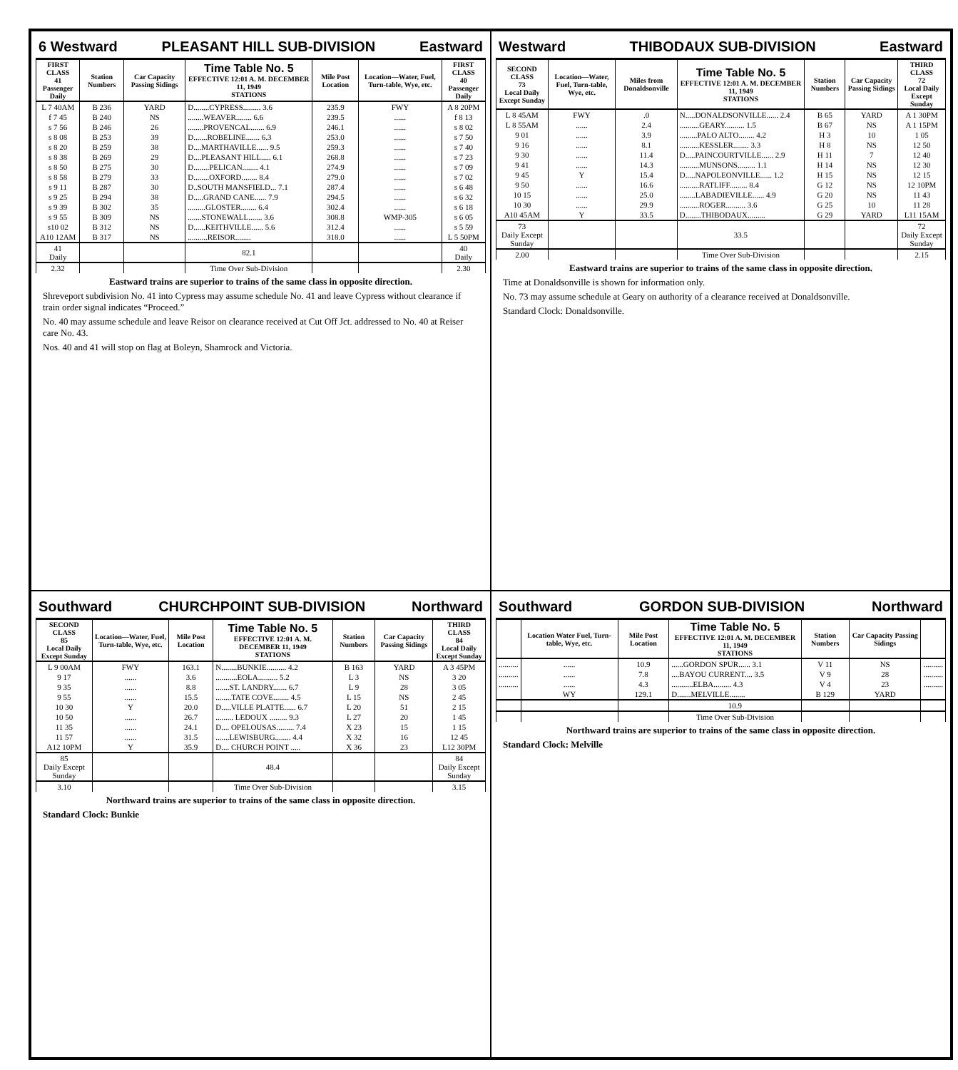6 Westward PLEASANT HILL SUB-DIVISION Eastward
| FIRST CLASS 41 Passenger Daily | Station Numbers | Car Capacity Passing Sidings | Time Table No. 5 EFFECTIVE 12:01 A. M. DECEMBER 11, 1949 STATIONS | Mile Post Location | Location—Water, Fuel, Turn-table, Wye, etc. | FIRST CLASS 40 Passenger Daily |
| --- | --- | --- | --- | --- | --- | --- |
| L 7 40AM | B 236 | YARD | D........CYPRESS......... 3.6 | 235.9 | FWY | A 8 20PM |
| f 7 45 | B 240 | NS | ........WEAVER........ 6.6 | 239.5 | ...... | f 8 13 |
| s 7 56 | B 246 | 26 | ........PROVENCAL....... 6.9 | 246.1 | ...... | s 8 02 |
| s 8 08 | B 253 | 39 | D.......ROBELINE....... 6.3 | 253.0 | ...... | s 7 50 |
| s 8 20 | B 259 | 38 | D....MARTHAVILLE...... 9.5 | 259.3 | ...... | s 7 40 |
| s 8 38 | B 269 | 29 | D....PLEASANT HILL..... 6.1 | 268.8 | ...... | s 7 23 |
| s 8 50 | B 275 | 30 | D........PELICAN........ 4.1 | 274.9 | ...... | s 7 09 |
| s 8 58 | B 279 | 33 | D........OXFORD........ 8.4 | 279.0 | ...... | s 7 02 |
| s 9 11 | B 287 | 30 | D..SOUTH MANSFIELD... 7.1 | 287.4 | ...... | s 6 48 |
| s 9 25 | B 294 | 38 | D.....GRAND CANE...... 7.9 | 294.5 | ...... | s 6 32 |
| s 9 39 | B 302 | 35 | .........GLOSTER........ 6.4 | 302.4 | ...... | s 6 18 |
| s 9 55 | B 309 | NS | .......STONEWALL....... 3.6 | 308.8 | WMP-305 | s 6 05 |
| s10 02 | B 312 | NS | D......KEITHVILLE...... 5.6 | 312.4 | ...... | s 5 59 |
| A10 12AM | B 317 | NS | ..........REISOR........ | 318.0 | ...... | L 5 50PM |
| 41 Daily | | | 82.1 | | | 40 Daily |
| 2.32 | | | Time Over Sub-Division | | | 2.30 |
Eastward trains are superior to trains of the same class in opposite direction.
Shreveport subdivision No. 41 into Cypress may assume schedule No. 41 and leave Cypress without clearance if train order signal indicates “Proceed.”
No. 40 may assume schedule and leave Reisor on clearance received at Cut Off Jct. addressed to No. 40 at Reiser care No. 43.
Nos. 40 and 41 will stop on flag at Boleyn, Shamrock and Victoria.
Westward THIBODAUX SUB-DIVISION Eastward
| SECOND CLASS 73 Local Daily Except Sunday | Location—Water, Fuel, Turn-table, Wye, etc. | Miles from Donaldsonville | Time Table No. 5 EFFECTIVE 12:01 A. M. DECEMBER 11, 1949 STATIONS | Station Numbers | Car Capacity Passing Sidings | THIRD CLASS 72 Local Daily Except Sunday |
| --- | --- | --- | --- | --- | --- | --- |
| L 8 45AM | FWY | .0 | N.....DONALDSONVILLE...... 2.4 | B 65 | YARD | A 1 30PM |
| L 8 55AM | ...... | 2.4 | ..........GEARY.......... 1.5 | B 67 | NS | A 1 15PM |
| 9 01 | ...... | 3.9 | .........PALO ALTO........ 4.2 | H 3 | 10 | 1 05 |
| 9 16 | ...... | 8.1 | ..........KESSLER........ 3.3 | H 8 | NS | 12 50 |
| 9 30 | ...... | 11.4 | D.....PAINCOURTVILLE...... 2.9 | H 11 | 7 | 12 40 |
| 9 41 | ...... | 14.3 | ..........MUNSONS......... 1.1 | H 14 | NS | 12 30 |
| 9 45 | Y | 15.4 | D.....NAPOLEONVILLE...... 1.2 | H 15 | NS | 12 15 |
| 9 50 | ...... | 16.6 | ..........RATLIFF......... 8.4 | G 12 | NS | 12 10PM |
| 10 15 | ...... | 25.0 | ........LABADIEVILLE...... 4.9 | G 20 | NS | 11 43 |
| 10 30 | ...... | 29.9 | ..........ROGER.......... 3.6 | G 25 | 10 | 11 28 |
| A10 45AM | Y | 33.5 | D........THIBODAUX......... | G 29 | YARD | L11 15AM |
| 73 Daily Except Sunday | | | 33.5 | | | 72 Daily Except Sunday |
| 2.00 | | | Time Over Sub-Division | | | 2.15 |
Eastward trains are superior to trains of the same class in opposite direction.
Time at Donaldsonville is shown for information only.
No. 73 may assume schedule at Geary on authority of a clearance received at Donaldsonville.
Standard Clock: Donaldsonville.
Southward CHURCHPOINT SUB-DIVISION Northward
| SECOND CLASS 85 Local Daily Except Sunday | Location—Water, Fuel, Turn-table, Wye, etc. | Mile Post Location | Time Table No. 5 EFFECTIVE 12:01 A. M. DECEMBER 11, 1949 STATIONS | Station Numbers | Car Capacity Passing Sidings | THIRD CLASS 84 Local Daily Except Sunday |
| --- | --- | --- | --- | --- | --- | --- |
| L 9 00AM | FWY | 163.1 | N........BUNKIE.......... 4.2 | B 163 | YARD | A 3 45PM |
| 9 17 | ...... | 3.6 | ...........EOLA.......... 5.2 | L 3 | NS | 3 20 |
| 9 35 | ...... | 8.8 | .......ST. LANDRY....... 6.7 | L 9 | 28 | 3 05 |
| 9 55 | ...... | 15.5 | ........TATE COVE........ 4.5 | L 15 | NS | 2 45 |
| 10 30 | Y | 20.0 | D.....VILLE PLATTE...... 6.7 | L 20 | 51 | 2 15 |
| 10 50 | ...... | 26.7 | ......... LEDOUX ......... 9.3 | L 27 | 20 | 1 45 |
| 11 35 | ...... | 24.1 | D.... OPELOUSAS......... 7.4 | X 23 | 15 | 1 15 |
| 11 57 | ...... | 31.5 | .......LEWISBURG........ 4.4 | X 32 | 16 | 12 45 |
| A12 10PM | Y | 35.9 | D.... CHURCH POINT ..... | X 36 | 23 | L12 30PM |
| 85 Daily Except Sunday | | | 48.4 | | | 84 Daily Except Sunday |
| 3.10 | | | Time Over Sub-Division | | | 3.15 |
Northward trains are superior to trains of the same class in opposite direction.
Standard Clock: Bunkie
Southward GORDON SUB-DIVISION Northward
| | Location Water Fuel, Turn-table, Wye, etc. | Mile Post Location | Time Table No. 5 EFFECTIVE 12:01 A. M. DECEMBER 11, 1949 STATIONS | Station Numbers | Car Capacity Passing Sidings | |
| --- | --- | --- | --- | --- | --- | --- |
| .......... | ...... | 10.9 | ......GORDON SPUR...... 3.1 | V 11 | NS | .......... |
| .......... | ...... | 7.8 | ....BAYOU CURRENT.... 3.5 | V 9 | 28 | .......... |
| .......... | ...... | 4.3 | ...........ELBA......... 4.3 | V 4 | 23 | .......... |
| | WY | 129.1 | D.......MELVILLE........ | B 129 | YARD | |
| | | | 10.9 | | | |
| | | | Time Over Sub-Division | | | |
Northward trains are superior to trains of the same class in opposite direction.
Standard Clock: Melville